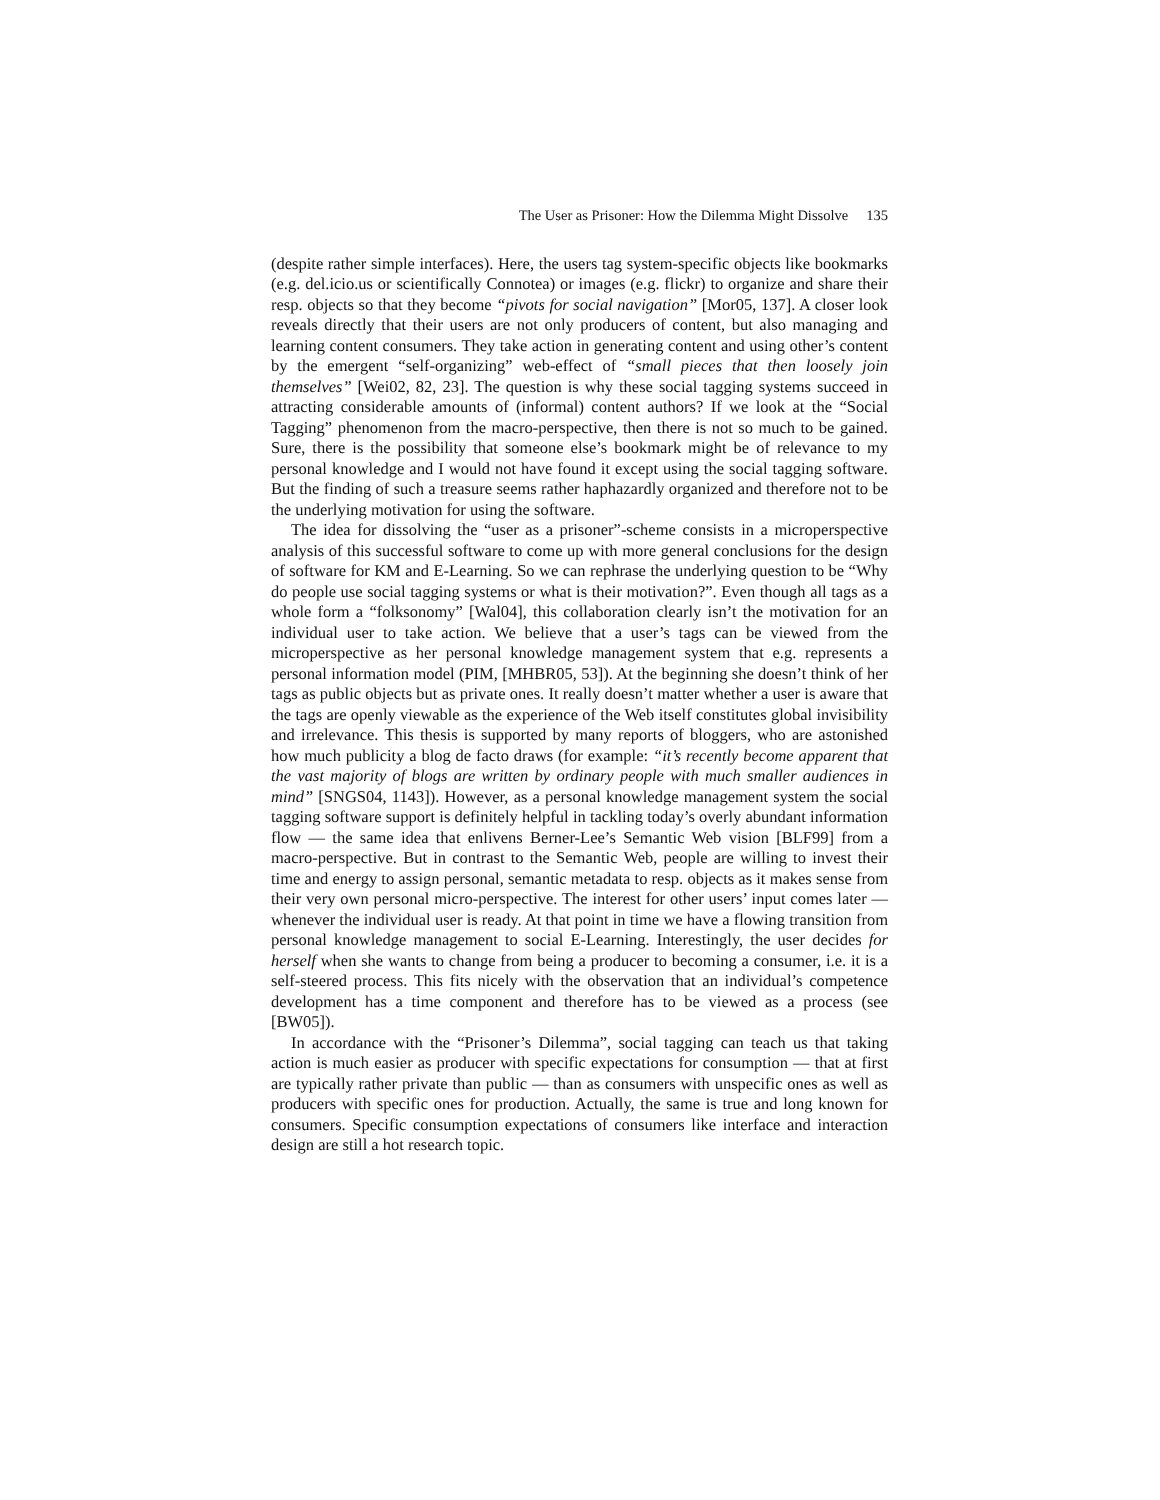The User as Prisoner: How the Dilemma Might Dissolve 135
(despite rather simple interfaces). Here, the users tag system-specific objects like bookmarks (e.g. del.icio.us or scientifically Connotea) or images (e.g. flickr) to organize and share their resp. objects so that they become “pivots for social navigation” [Mor05, 137]. A closer look reveals directly that their users are not only producers of content, but also managing and learning content consumers. They take action in generating content and using other’s content by the emergent “self-organizing” web-effect of “small pieces that then loosely join themselves” [Wei02, 82, 23]. The question is why these social tagging systems succeed in attracting considerable amounts of (informal) content authors? If we look at the “Social Tagging” phenomenon from the macro-perspective, then there is not so much to be gained. Sure, there is the possibility that someone else’s bookmark might be of relevance to my personal knowledge and I would not have found it except using the social tagging software. But the finding of such a treasure seems rather haphazardly organized and therefore not to be the underlying motivation for using the software.
The idea for dissolving the “user as a prisoner”-scheme consists in a microperspective analysis of this successful software to come up with more general conclusions for the design of software for KM and E-Learning. So we can rephrase the underlying question to be “Why do people use social tagging systems or what is their motivation?”. Even though all tags as a whole form a “folksonomy” [Wal04], this collaboration clearly isn’t the motivation for an individual user to take action. We believe that a user’s tags can be viewed from the microperspective as her personal knowledge management system that e.g. represents a personal information model (PIM, [MHBR05, 53]). At the beginning she doesn’t think of her tags as public objects but as private ones. It really doesn’t matter whether a user is aware that the tags are openly viewable as the experience of the Web itself constitutes global invisibility and irrelevance. This thesis is supported by many reports of bloggers, who are astonished how much publicity a blog de facto draws (for example: “it’s recently become apparent that the vast majority of blogs are written by ordinary people with much smaller audiences in mind” [SNGS04, 1143]). However, as a personal knowledge management system the social tagging software support is definitely helpful in tackling today’s overly abundant information flow — the same idea that enlivens Berner-Lee’s Semantic Web vision [BLF99] from a macro-perspective. But in contrast to the Semantic Web, people are willing to invest their time and energy to assign personal, semantic metadata to resp. objects as it makes sense from their very own personal micro-perspective. The interest for other users’ input comes later — whenever the individual user is ready. At that point in time we have a flowing transition from personal knowledge management to social E-Learning. Interestingly, the user decides for herself when she wants to change from being a producer to becoming a consumer, i.e. it is a self-steered process. This fits nicely with the observation that an individual’s competence development has a time component and therefore has to be viewed as a process (see [BW05]).
In accordance with the “Prisoner’s Dilemma”, social tagging can teach us that taking action is much easier as producer with specific expectations for consumption — that at first are typically rather private than public — than as consumers with unspecific ones as well as producers with specific ones for production. Actually, the same is true and long known for consumers. Specific consumption expectations of consumers like interface and interaction design are still a hot research topic.